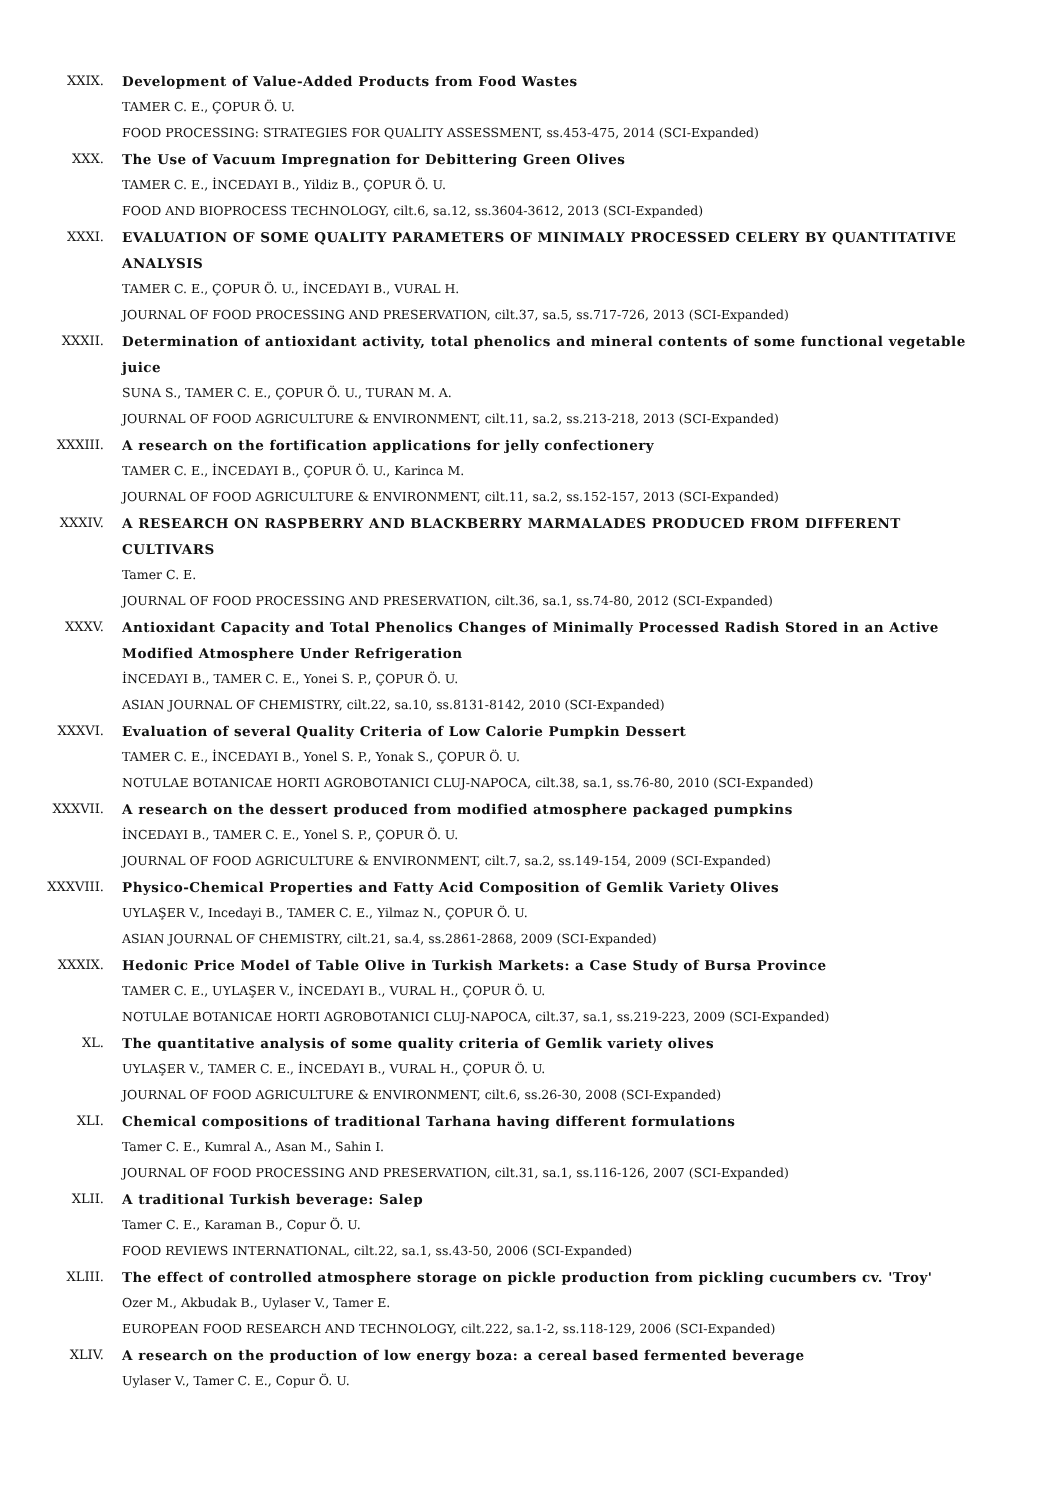XXIX. Development of Value-Added Products from Food Wastes
TAMER C. E., ÇOPUR Ö. U.
FOOD PROCESSING: STRATEGIES FOR QUALITY ASSESSMENT, ss.453-475, 2014 (SCI-Expanded)
XXX. The Use of Vacuum Impregnation for Debittering Green Olives
TAMER C. E., İNCEDAYI B., Yildiz B., ÇOPUR Ö. U.
FOOD AND BIOPROCESS TECHNOLOGY, cilt.6, sa.12, ss.3604-3612, 2013 (SCI-Expanded)
XXXI. EVALUATION OF SOME QUALITY PARAMETERS OF MINIMALY PROCESSED CELERY BY QUANTITATIVE ANALYSIS
TAMER C. E., ÇOPUR Ö. U., İNCEDAYI B., VURAL H.
JOURNAL OF FOOD PROCESSING AND PRESERVATION, cilt.37, sa.5, ss.717-726, 2013 (SCI-Expanded)
XXXII. Determination of antioxidant activity, total phenolics and mineral contents of some functional vegetable juice
SUNA S., TAMER C. E., ÇOPUR Ö. U., TURAN M. A.
JOURNAL OF FOOD AGRICULTURE & ENVIRONMENT, cilt.11, sa.2, ss.213-218, 2013 (SCI-Expanded)
XXXIII. A research on the fortification applications for jelly confectionery
TAMER C. E., İNCEDAYI B., ÇOPUR Ö. U., Karinca M.
JOURNAL OF FOOD AGRICULTURE & ENVIRONMENT, cilt.11, sa.2, ss.152-157, 2013 (SCI-Expanded)
XXXIV. A RESEARCH ON RASPBERRY AND BLACKBERRY MARMALADES PRODUCED FROM DIFFERENT CULTIVARS
Tamer C. E.
JOURNAL OF FOOD PROCESSING AND PRESERVATION, cilt.36, sa.1, ss.74-80, 2012 (SCI-Expanded)
XXXV. Antioxidant Capacity and Total Phenolics Changes of Minimally Processed Radish Stored in an Active Modified Atmosphere Under Refrigeration
İNCEDAYI B., TAMER C. E., Yonei S. P., ÇOPUR Ö. U.
ASIAN JOURNAL OF CHEMISTRY, cilt.22, sa.10, ss.8131-8142, 2010 (SCI-Expanded)
XXXVI. Evaluation of several Quality Criteria of Low Calorie Pumpkin Dessert
TAMER C. E., İNCEDAYI B., Yonel S. P., Yonak S., ÇOPUR Ö. U.
NOTULAE BOTANICAE HORTI AGROBOTANICI CLUJ-NAPOCA, cilt.38, sa.1, ss.76-80, 2010 (SCI-Expanded)
XXXVII. A research on the dessert produced from modified atmosphere packaged pumpkins
İNCEDAYI B., TAMER C. E., Yonel S. P., ÇOPUR Ö. U.
JOURNAL OF FOOD AGRICULTURE & ENVIRONMENT, cilt.7, sa.2, ss.149-154, 2009 (SCI-Expanded)
XXXVIII. Physico-Chemical Properties and Fatty Acid Composition of Gemlik Variety Olives
UYLAŞER V., Incedayi B., TAMER C. E., Yilmaz N., ÇOPUR Ö. U.
ASIAN JOURNAL OF CHEMISTRY, cilt.21, sa.4, ss.2861-2868, 2009 (SCI-Expanded)
XXXIX. Hedonic Price Model of Table Olive in Turkish Markets: a Case Study of Bursa Province
TAMER C. E., UYLAŞER V., İNCEDAYI B., VURAL H., ÇOPUR Ö. U.
NOTULAE BOTANICAE HORTI AGROBOTANICI CLUJ-NAPOCA, cilt.37, sa.1, ss.219-223, 2009 (SCI-Expanded)
XL. The quantitative analysis of some quality criteria of Gemlik variety olives
UYLAŞER V., TAMER C. E., İNCEDAYI B., VURAL H., ÇOPUR Ö. U.
JOURNAL OF FOOD AGRICULTURE & ENVIRONMENT, cilt.6, ss.26-30, 2008 (SCI-Expanded)
XLI. Chemical compositions of traditional Tarhana having different formulations
Tamer C. E., Kumral A., Asan M., Sahin I.
JOURNAL OF FOOD PROCESSING AND PRESERVATION, cilt.31, sa.1, ss.116-126, 2007 (SCI-Expanded)
XLII. A traditional Turkish beverage: Salep
Tamer C. E., Karaman B., Copur Ö. U.
FOOD REVIEWS INTERNATIONAL, cilt.22, sa.1, ss.43-50, 2006 (SCI-Expanded)
XLIII. The effect of controlled atmosphere storage on pickle production from pickling cucumbers cv. 'Troy'
Ozer M., Akbudak B., Uylaser V., Tamer E.
EUROPEAN FOOD RESEARCH AND TECHNOLOGY, cilt.222, sa.1-2, ss.118-129, 2006 (SCI-Expanded)
XLIV. A research on the production of low energy boza: a cereal based fermented beverage
Uylaser V., Tamer C. E., Copur Ö. U.